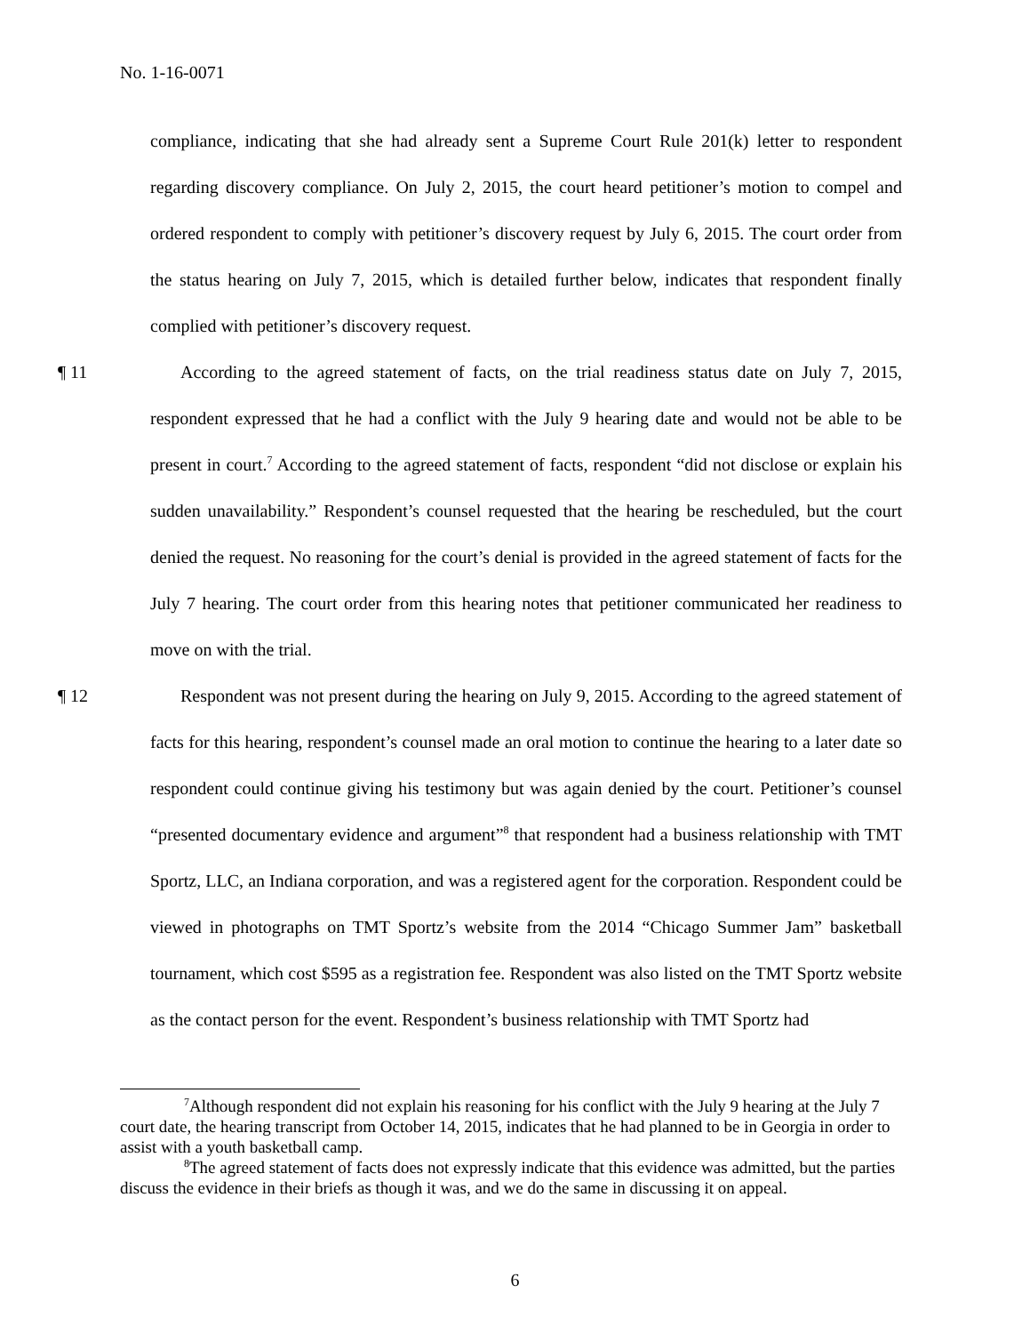No. 1-16-0071
compliance, indicating that she had already sent a Supreme Court Rule 201(k) letter to respondent regarding discovery compliance. On July 2, 2015, the court heard petitioner’s motion to compel and ordered respondent to comply with petitioner’s discovery request by July 6, 2015. The court order from the status hearing on July 7, 2015, which is detailed further below, indicates that respondent finally complied with petitioner’s discovery request.
¶ 11 According to the agreed statement of facts, on the trial readiness status date on July 7, 2015, respondent expressed that he had a conflict with the July 9 hearing date and would not be able to be present in court.<sup>7</sup> According to the agreed statement of facts, respondent “did not disclose or explain his sudden unavailability.” Respondent’s counsel requested that the hearing be rescheduled, but the court denied the request. No reasoning for the court’s denial is provided in the agreed statement of facts for the July 7 hearing. The court order from this hearing notes that petitioner communicated her readiness to move on with the trial.
¶ 12 Respondent was not present during the hearing on July 9, 2015. According to the agreed statement of facts for this hearing, respondent’s counsel made an oral motion to continue the hearing to a later date so respondent could continue giving his testimony but was again denied by the court. Petitioner’s counsel “presented documentary evidence and argument”<sup>8</sup> that respondent had a business relationship with TMT Sportz, LLC, an Indiana corporation, and was a registered agent for the corporation. Respondent could be viewed in photographs on TMT Sportz’s website from the 2014 “Chicago Summer Jam” basketball tournament, which cost $595 as a registration fee. Respondent was also listed on the TMT Sportz website as the contact person for the event. Respondent’s business relationship with TMT Sportz had
<sup>7</sup> Although respondent did not explain his reasoning for his conflict with the July 9 hearing at the July 7 court date, the hearing transcript from October 14, 2015, indicates that he had planned to be in Georgia in order to assist with a youth basketball camp.
<sup>8</sup> The agreed statement of facts does not expressly indicate that this evidence was admitted, but the parties discuss the evidence in their briefs as though it was, and we do the same in discussing it on appeal.
6